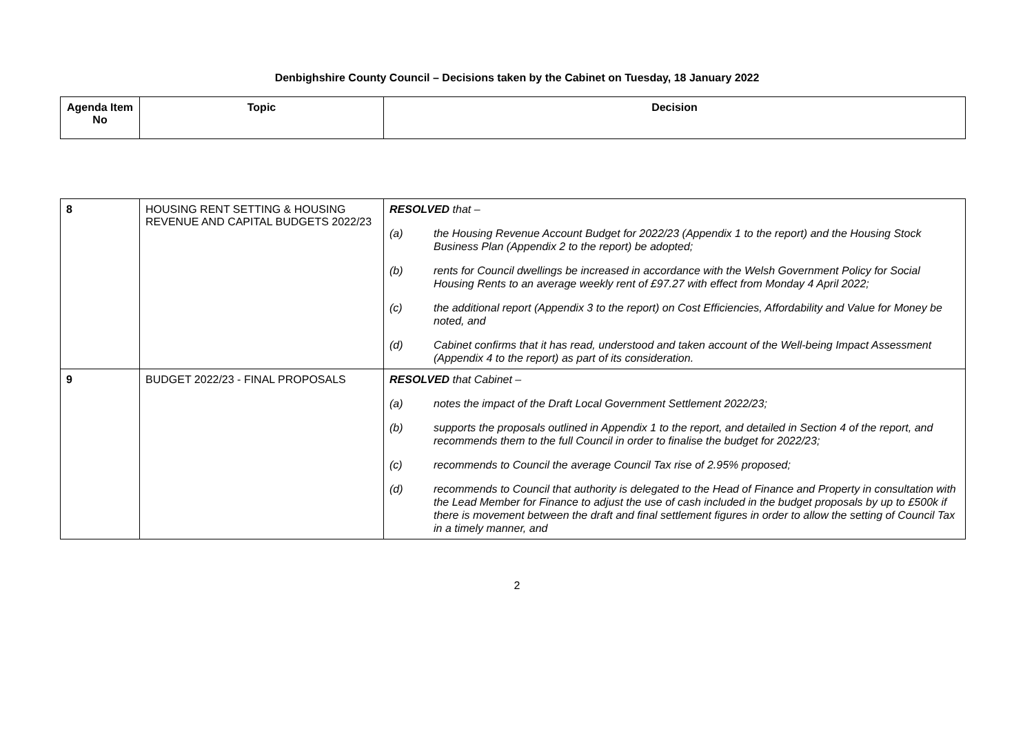Denbighshire County Council – Decisions taken by the Cabinet on Tuesday, 18 January 2022
| Agenda Item No | Topic | Decision |
| --- | --- | --- |
| 8 | HOUSING RENT SETTING & HOUSING REVENUE AND CAPITAL BUDGETS 2022/23 | RESOLVED that – (a) the Housing Revenue Account Budget for 2022/23 (Appendix 1 to the report) and the Housing Stock Business Plan (Appendix 2 to the report) be adopted; (b) rents for Council dwellings be increased in accordance with the Welsh Government Policy for Social Housing Rents to an average weekly rent of £97.27 with effect from Monday 4 April 2022; (c) the additional report (Appendix 3 to the report) on Cost Efficiencies, Affordability and Value for Money be noted, and (d) Cabinet confirms that it has read, understood and taken account of the Well-being Impact Assessment (Appendix 4 to the report) as part of its consideration. |
| 9 | BUDGET 2022/23 - FINAL PROPOSALS | RESOLVED that Cabinet – (a) notes the impact of the Draft Local Government Settlement 2022/23; (b) supports the proposals outlined in Appendix 1 to the report, and detailed in Section 4 of the report, and recommends them to the full Council in order to finalise the budget for 2022/23; (c) recommends to Council the average Council Tax rise of 2.95% proposed; (d) recommends to Council that authority is delegated to the Head of Finance and Property in consultation with the Lead Member for Finance to adjust the use of cash included in the budget proposals by up to £500k if there is movement between the draft and final settlement figures in order to allow the setting of Council Tax in a timely manner, and |
2